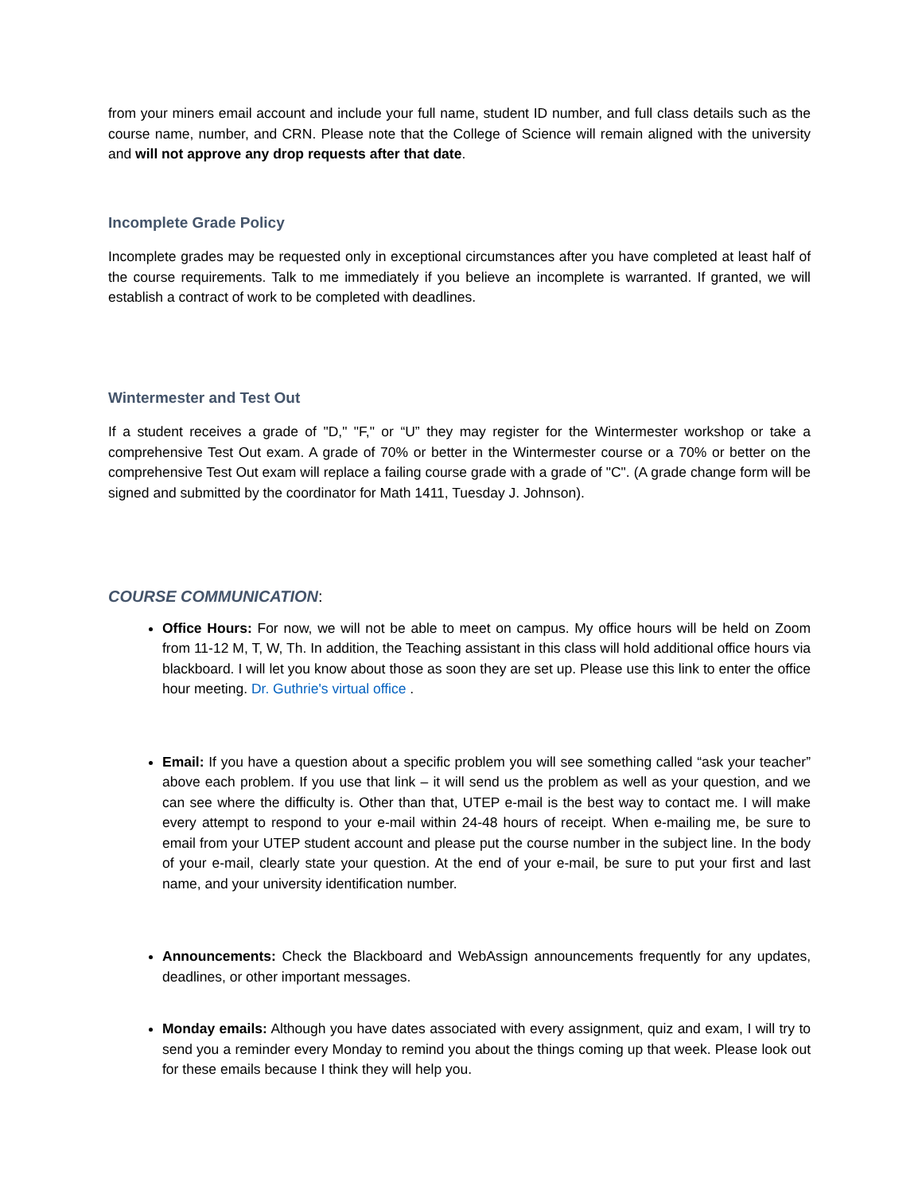from your miners email account and include your full name, student ID number, and full class details such as the course name, number, and CRN. Please note that the College of Science will remain aligned with the university and will not approve any drop requests after that date.
Incomplete Grade Policy
Incomplete grades may be requested only in exceptional circumstances after you have completed at least half of the course requirements. Talk to me immediately if you believe an incomplete is warranted. If granted, we will establish a contract of work to be completed with deadlines.
Wintermester and Test Out
If a student receives a grade of "D," "F," or “U” they may register for the Wintermester workshop or take a comprehensive Test Out exam. A grade of 70% or better in the Wintermester course or a 70% or better on the comprehensive Test Out exam will replace a failing course grade with a grade of "C". (A grade change form will be signed and submitted by the coordinator for Math 1411, Tuesday J. Johnson).
COURSE COMMUNICATION:
Office Hours: For now, we will not be able to meet on campus. My office hours will be held on Zoom from 11-12 M, T, W, Th. In addition, the Teaching assistant in this class will hold additional office hours via blackboard. I will let you know about those as soon they are set up. Please use this link to enter the office hour meeting. Dr. Guthrie's virtual office .
Email: If you have a question about a specific problem you will see something called “ask your teacher” above each problem. If you use that link – it will send us the problem as well as your question, and we can see where the difficulty is. Other than that, UTEP e-mail is the best way to contact me. I will make every attempt to respond to your e-mail within 24-48 hours of receipt. When e-mailing me, be sure to email from your UTEP student account and please put the course number in the subject line. In the body of your e-mail, clearly state your question. At the end of your e-mail, be sure to put your first and last name, and your university identification number.
Announcements: Check the Blackboard and WebAssign announcements frequently for any updates, deadlines, or other important messages.
Monday emails: Although you have dates associated with every assignment, quiz and exam, I will try to send you a reminder every Monday to remind you about the things coming up that week. Please look out for these emails because I think they will help you.